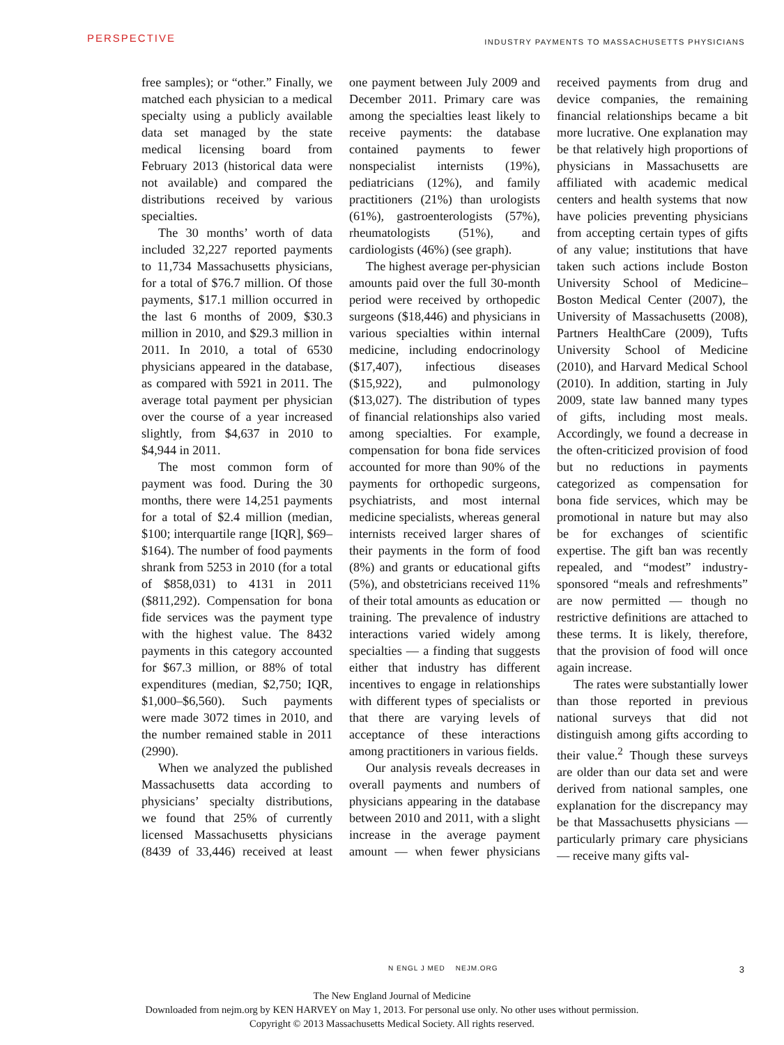PERSPECTIVE
INDUSTRY PAYMENTS TO MASSACHUSETTS PHYSICIANS
free samples); or “other.” Finally, we matched each physician to a medical specialty using a publicly available data set managed by the state medical licensing board from February 2013 (historical data were not available) and compared the distributions received by various specialties.
The 30 months’ worth of data included 32,227 reported payments to 11,734 Massachusetts physicians, for a total of $76.7 million. Of those payments, $17.1 million occurred in the last 6 months of 2009, $30.3 million in 2010, and $29.3 million in 2011. In 2010, a total of 6530 physicians appeared in the database, as compared with 5921 in 2011. The average total payment per physician over the course of a year increased slightly, from $4,637 in 2010 to $4,944 in 2011.
The most common form of payment was food. During the 30 months, there were 14,251 payments for a total of $2.4 million (median, $100; interquartile range [IQR], $69–$164). The number of food payments shrank from 5253 in 2010 (for a total of $858,031) to 4131 in 2011 ($811,292). Compensation for bona fide services was the payment type with the highest value. The 8432 payments in this category accounted for $67.3 million, or 88% of total expenditures (median, $2,750; IQR, $1,000–$6,560). Such payments were made 3072 times in 2010, and the number remained stable in 2011 (2990).
When we analyzed the published Massachusetts data according to physicians’ specialty distributions, we found that 25% of currently licensed Massachusetts physicians (8439 of 33,446) received at least one payment between July 2009 and December 2011. Primary care was among the specialties least likely to receive payments: the database contained payments to fewer nonspecialist internists (19%), pediatricians (12%), and family practitioners (21%) than urologists (61%), gastroenterologists (57%), rheumatologists (51%), and cardiologists (46%) (see graph).
The highest average per-physician amounts paid over the full 30-month period were received by orthopedic surgeons ($18,446) and physicians in various specialties within internal medicine, including endocrinology ($17,407), infectious diseases ($15,922), and pulmonology ($13,027). The distribution of types of financial relationships also varied among specialties. For example, compensation for bona fide services accounted for more than 90% of the payments for orthopedic surgeons, psychiatrists, and most internal medicine specialists, whereas general internists received larger shares of their payments in the form of food (8%) and grants or educational gifts (5%), and obstetricians received 11% of their total amounts as education or training. The prevalence of industry interactions varied widely among specialties — a finding that suggests either that industry has different incentives to engage in relationships with different types of specialists or that there are varying levels of acceptance of these interactions among practitioners in various fields.
Our analysis reveals decreases in overall payments and numbers of physicians appearing in the database between 2010 and 2011, with a slight increase in the average payment amount — when fewer physicians received payments from drug and device companies, the remaining financial relationships became a bit more lucrative. One explanation may be that relatively high proportions of physicians in Massachusetts are affiliated with academic medical centers and health systems that now have policies preventing physicians from accepting certain types of gifts of any value; institutions that have taken such actions include Boston University School of Medicine–Boston Medical Center (2007), the University of Massachusetts (2008), Partners HealthCare (2009), Tufts University School of Medicine (2010), and Harvard Medical School (2010). In addition, starting in July 2009, state law banned many types of gifts, including most meals. Accordingly, we found a decrease in the often-criticized provision of food but no reductions in payments categorized as compensation for bona fide services, which may be promotional in nature but may also be for exchanges of scientific expertise. The gift ban was recently repealed, and “modest” industry-sponsored “meals and refreshments” are now permitted — though no restrictive definitions are attached to these terms. It is likely, therefore, that the provision of food will once again increase.
The rates were substantially lower than those reported in previous national surveys that did not distinguish among gifts according to their value.<sup>2</sup> Though these surveys are older than our data set and were derived from national samples, one explanation for the discrepancy may be that Massachusetts physicians — particularly primary care physicians — receive many gifts val-
N ENGL J MED NEJM.ORG 3
The New England Journal of Medicine
Downloaded from nejm.org by KEN HARVEY on May 1, 2013. For personal use only. No other uses without permission.
Copyright © 2013 Massachusetts Medical Society. All rights reserved.